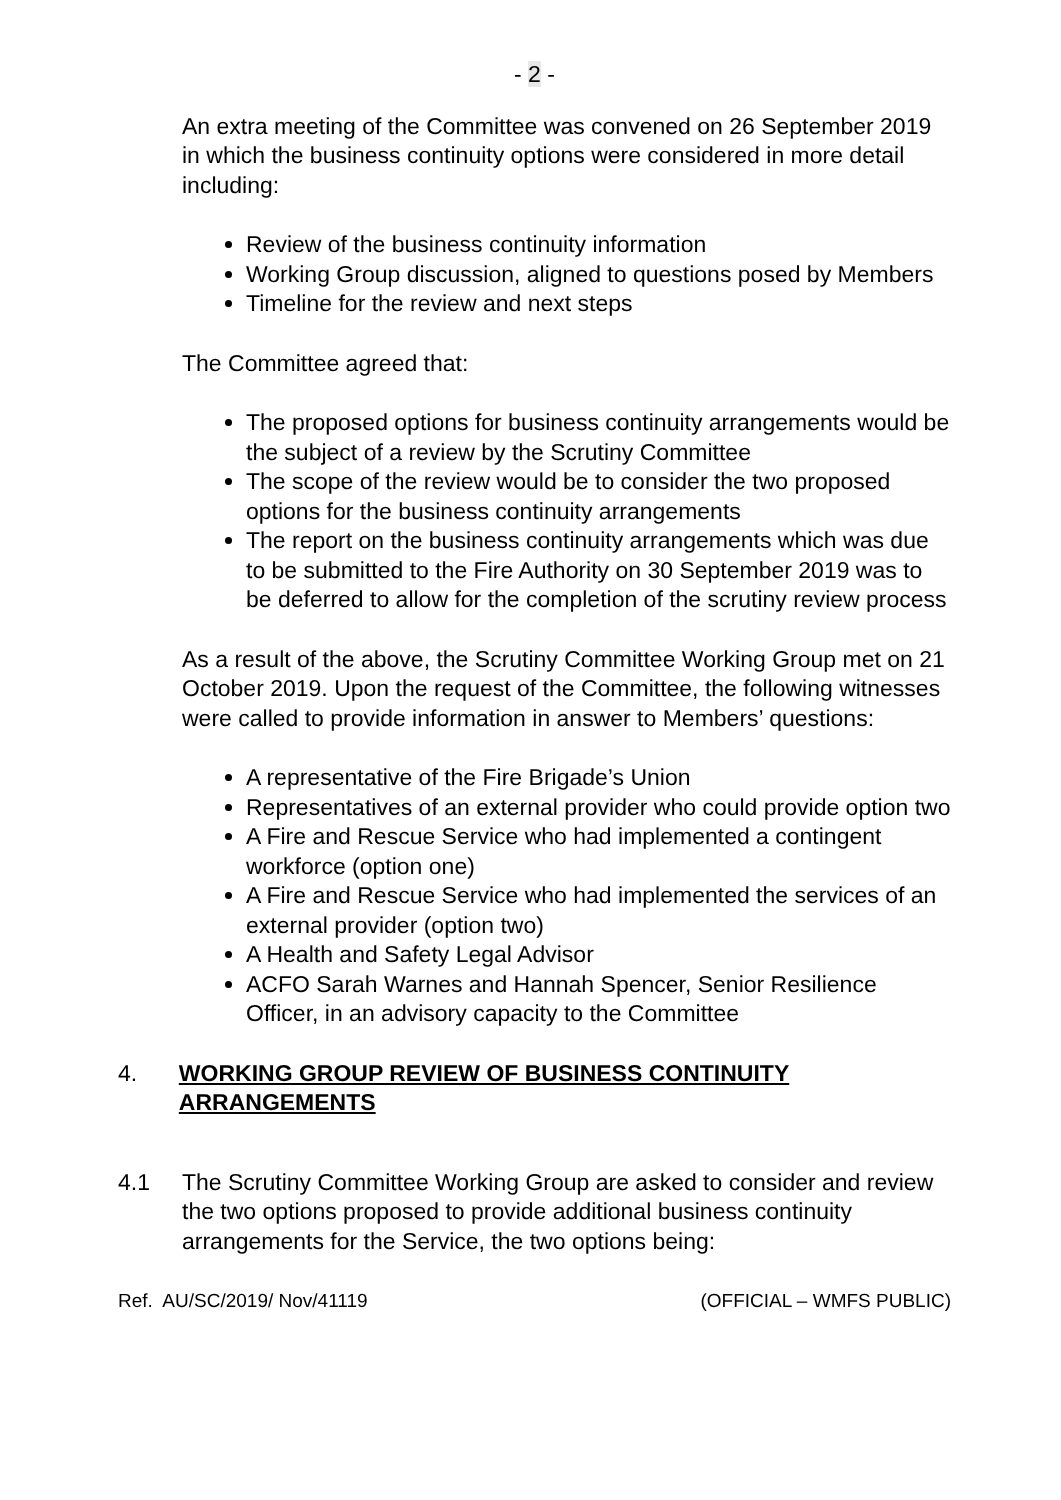- 2 -
An extra meeting of the Committee was convened on 26 September 2019 in which the business continuity options were considered in more detail including:
Review of the business continuity information
Working Group discussion, aligned to questions posed by Members
Timeline for the review and next steps
The Committee agreed that:
The proposed options for business continuity arrangements would be the subject of a review by the Scrutiny Committee
The scope of the review would be to consider the two proposed options for the business continuity arrangements
The report on the business continuity arrangements which was due to be submitted to the Fire Authority on 30 September 2019 was to be deferred to allow for the completion of the scrutiny review process
As a result of the above, the Scrutiny Committee Working Group met on 21 October 2019. Upon the request of the Committee, the following witnesses were called to provide information in answer to Members’ questions:
A representative of the Fire Brigade’s Union
Representatives of an external provider who could provide option two
A Fire and Rescue Service who had implemented a contingent workforce (option one)
A Fire and Rescue Service who had implemented the services of an external provider (option two)
A Health and Safety Legal Advisor
ACFO Sarah Warnes and Hannah Spencer, Senior Resilience Officer, in an advisory capacity to the Committee
4. WORKING GROUP REVIEW OF BUSINESS CONTINUITY ARRANGEMENTS
4.1 The Scrutiny Committee Working Group are asked to consider and review the two options proposed to provide additional business continuity arrangements for the Service, the two options being:
Ref. AU/SC/2019/ Nov/41119 (OFFICIAL – WMFS PUBLIC)